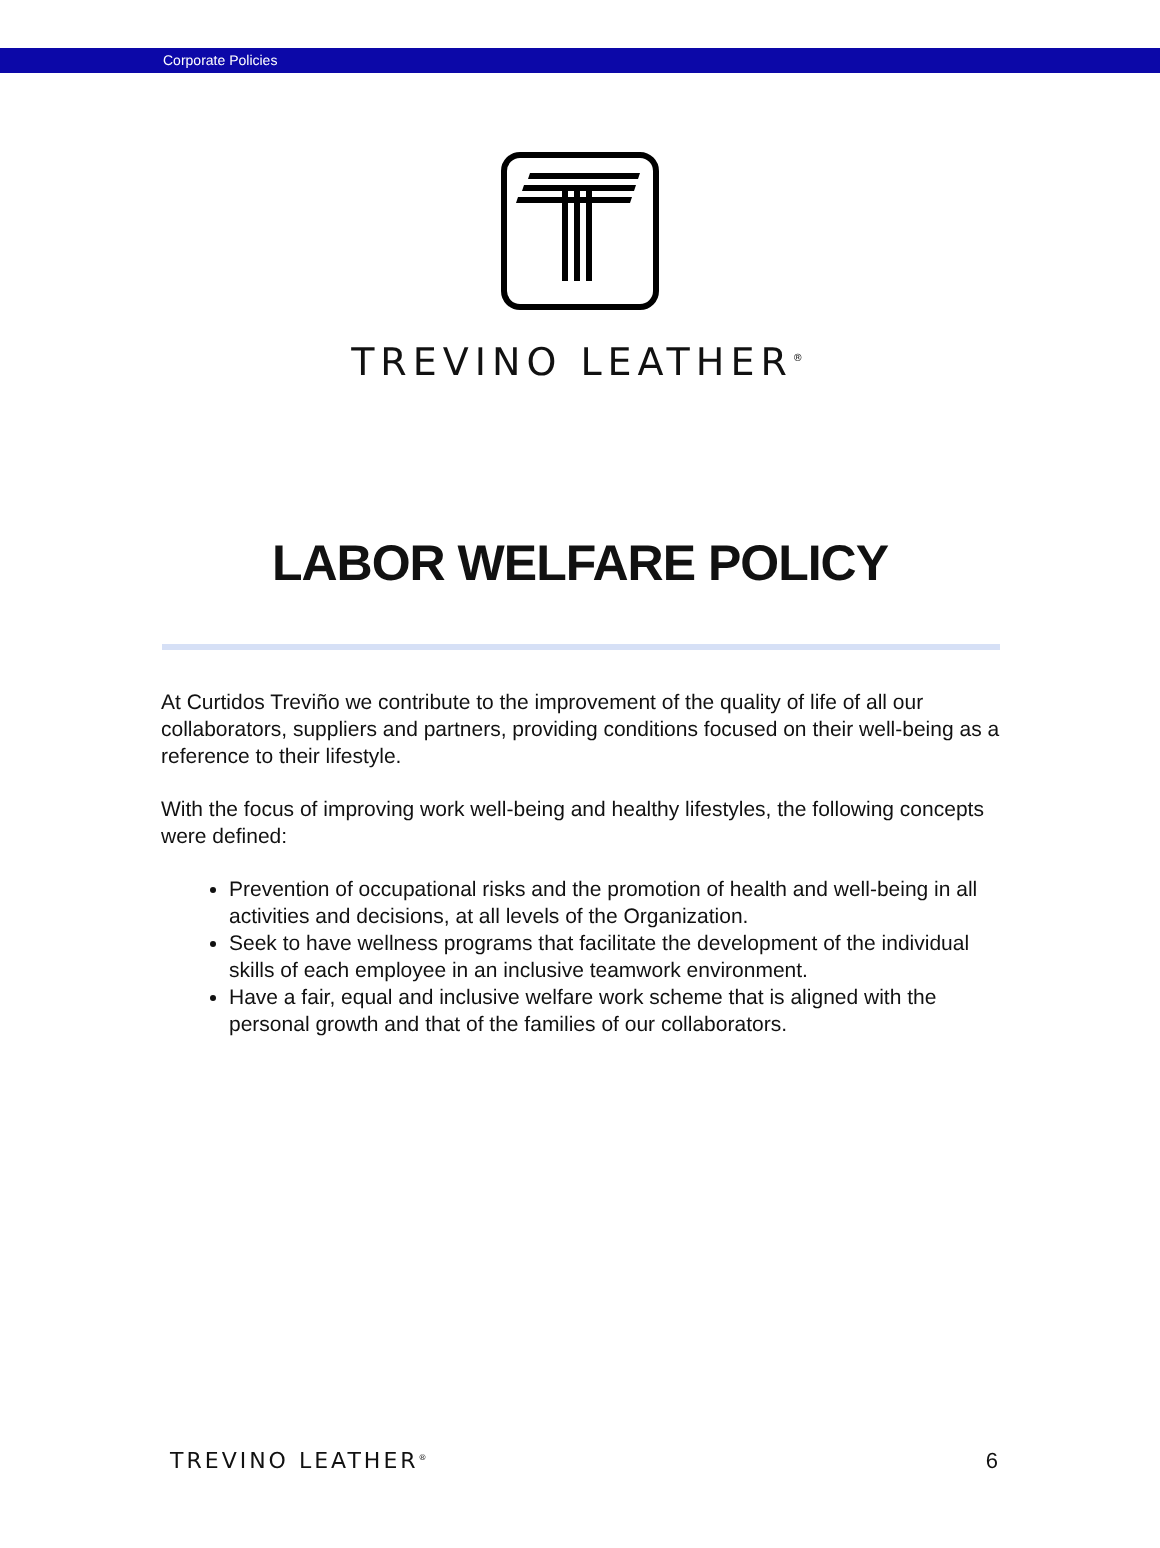Corporate Policies
TREVINO LEATHER<sup>®</sup>
LABOR WELFARE POLICY
At Curtidos Treviño we contribute to the improvement of the quality of life of all our collaborators, suppliers and partners, providing conditions focused on their well-being as a reference to their lifestyle.
With the focus of improving work well-being and healthy lifestyles, the following concepts were defined:
Prevention of occupational risks and the promotion of health and well-being in all activities and decisions, at all levels of the Organization.
Seek to have wellness programs that facilitate the development of the individual skills of each employee in an inclusive teamwork environment.
Have a fair, equal and inclusive welfare work scheme that is aligned with the personal growth and that of the families of our collaborators.
TREVINO LEATHER<sup>®</sup> 6